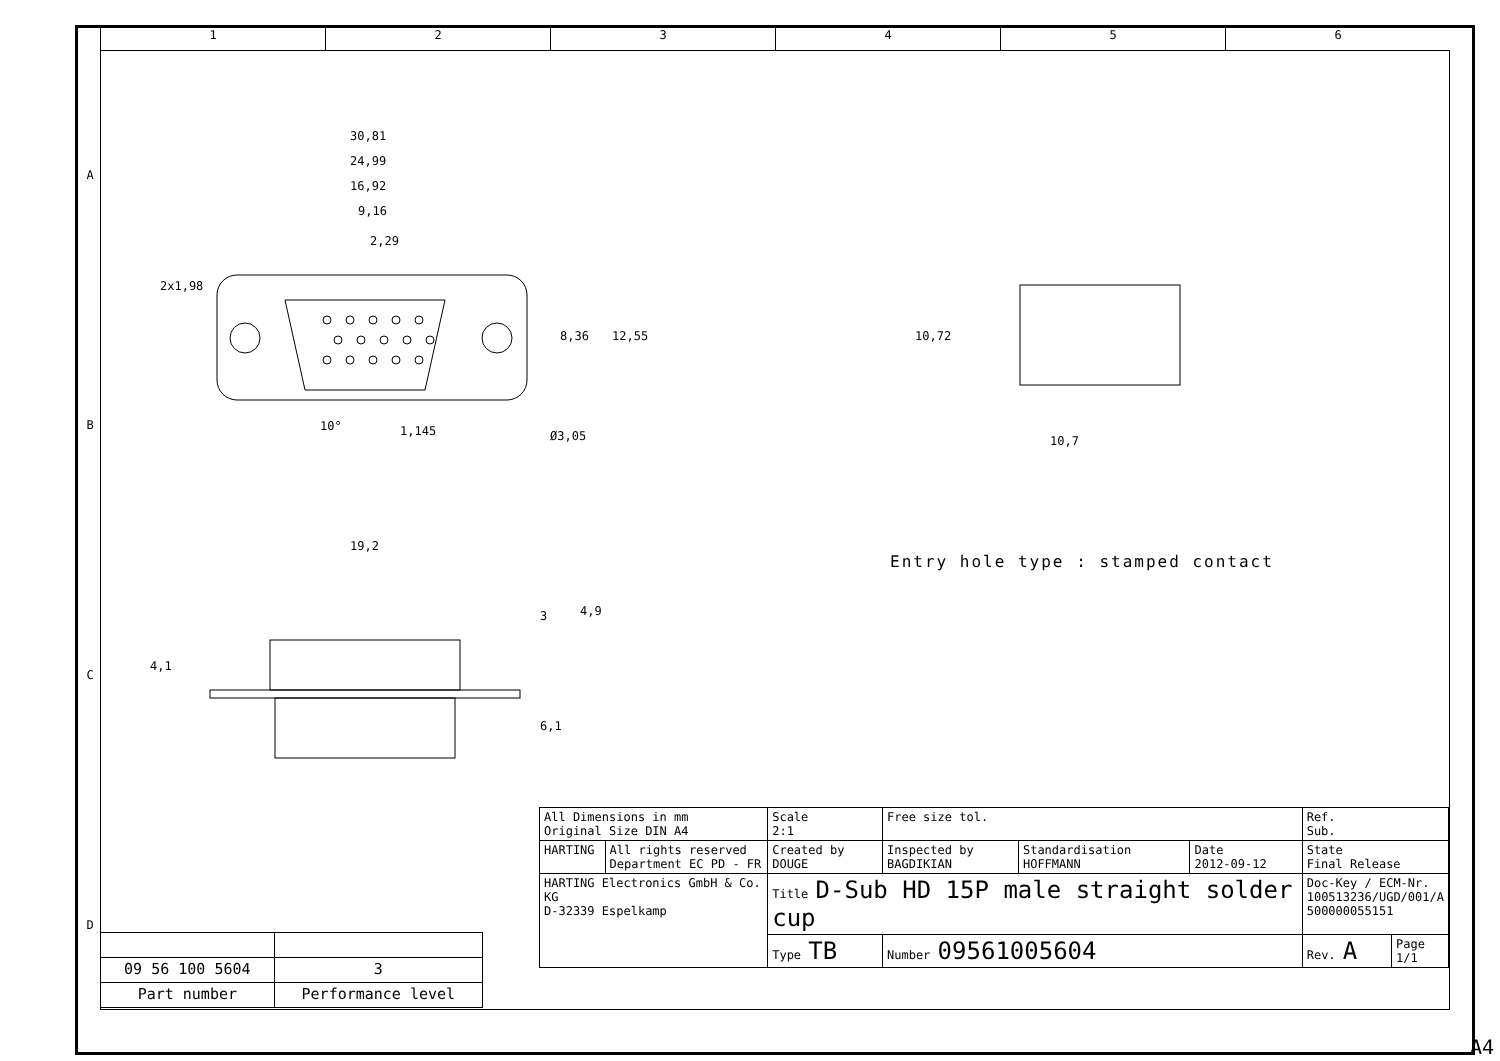1 2 3 4 5 6
A
B
C
D
30,81
24,99
16,92
9,16
2,29
1,145
Ø3,05
10°
8,36
12,55
2x1,98
10,72
10,7
19,2
3
4,9
4,1
6,1
Entry hole type : stamped contact
| 09 56 100 5604 | 3 |
| Part number | Performance level |
| All Dimensions in mm Original Size DIN A4 | | Scale 2:1 | Free size tol. | | | Ref. Sub. | | |
| HARTING | All rights reserved Department EC PD - FR | Created by DOUGE | Inspected by BAGDIKIAN | Standardisation HOFFMANN | Date 2012-09-12 | State Final Release | | |
| HARTING Electronics GmbH & Co. KG D-32339 Espelkamp | | Title D-Sub HD 15P male straight solder cup | | | | | Doc-Key / ECM-Nr. 100513236/UGD/001/A 500000055151 | |
| | | Type TB | Number 09561005604 | | | | Rev. A | Page 1/1 |
A4